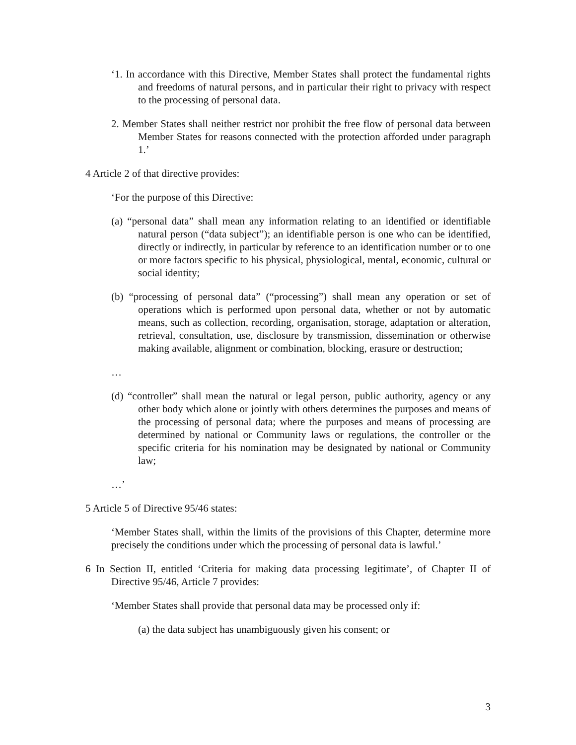‘1. In accordance with this Directive, Member States shall protect the fundamental rights and freedoms of natural persons, and in particular their right to privacy with respect to the processing of personal data.
2. Member States shall neither restrict nor prohibit the free flow of personal data between Member States for reasons connected with the protection afforded under paragraph 1.’
4 Article 2 of that directive provides:
‘For the purpose of this Directive:
(a) “personal data” shall mean any information relating to an identified or identifiable natural person (“data subject”); an identifiable person is one who can be identified, directly or indirectly, in particular by reference to an identification number or to one or more factors specific to his physical, physiological, mental, economic, cultural or social identity;
(b) “processing of personal data” (“processing”) shall mean any operation or set of operations which is performed upon personal data, whether or not by automatic means, such as collection, recording, organisation, storage, adaptation or alteration, retrieval, consultation, use, disclosure by transmission, dissemination or otherwise making available, alignment or combination, blocking, erasure or destruction;
…
(d) “controller” shall mean the natural or legal person, public authority, agency or any other body which alone or jointly with others determines the purposes and means of the processing of personal data; where the purposes and means of processing are determined by national or Community laws or regulations, the controller or the specific criteria for his nomination may be designated by national or Community law;
…’
5 Article 5 of Directive 95/46 states:
‘Member States shall, within the limits of the provisions of this Chapter, determine more precisely the conditions under which the processing of personal data is lawful.’
6 In Section II, entitled ‘Criteria for making data processing legitimate’, of Chapter II of Directive 95/46, Article 7 provides:
‘Member States shall provide that personal data may be processed only if:
(a) the data subject has unambiguously given his consent; or
3